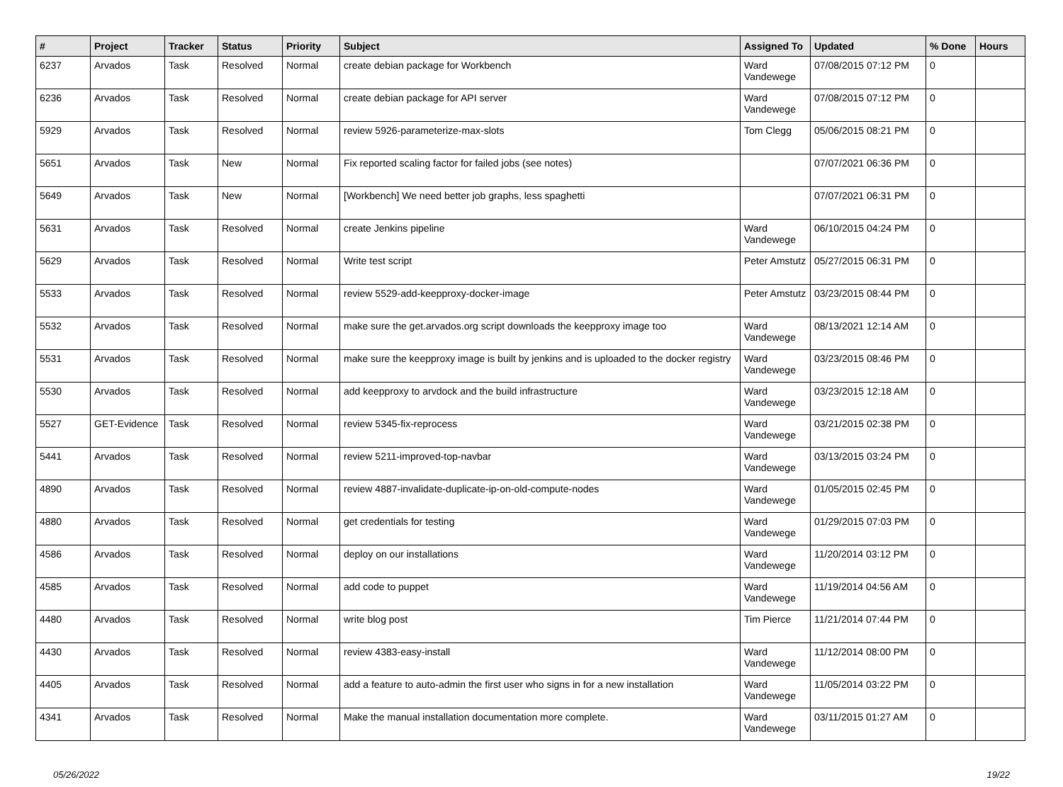| # | Project | Tracker | Status | Priority | Subject | Assigned To | Updated | % Done | Hours |
| --- | --- | --- | --- | --- | --- | --- | --- | --- | --- |
| 6237 | Arvados | Task | Resolved | Normal | create debian package for Workbench | Ward Vandewege | 07/08/2015 07:12 PM | 0 | |
| 6236 | Arvados | Task | Resolved | Normal | create debian package for API server | Ward Vandewege | 07/08/2015 07:12 PM | 0 | |
| 5929 | Arvados | Task | Resolved | Normal | review 5926-parameterize-max-slots | Tom Clegg | 05/06/2015 08:21 PM | 0 | |
| 5651 | Arvados | Task | New | Normal | Fix reported scaling factor for failed jobs (see notes) | | 07/07/2021 06:36 PM | 0 | |
| 5649 | Arvados | Task | New | Normal | [Workbench] We need better job graphs, less spaghetti | | 07/07/2021 06:31 PM | 0 | |
| 5631 | Arvados | Task | Resolved | Normal | create Jenkins pipeline | Ward Vandewege | 06/10/2015 04:24 PM | 0 | |
| 5629 | Arvados | Task | Resolved | Normal | Write test script | Peter Amstutz | 05/27/2015 06:31 PM | 0 | |
| 5533 | Arvados | Task | Resolved | Normal | review 5529-add-keepproxy-docker-image | Peter Amstutz | 03/23/2015 08:44 PM | 0 | |
| 5532 | Arvados | Task | Resolved | Normal | make sure the get.arvados.org script downloads the keepproxy image too | Ward Vandewege | 08/13/2021 12:14 AM | 0 | |
| 5531 | Arvados | Task | Resolved | Normal | make sure the keepproxy image is built by jenkins and is uploaded to the docker registry | Ward Vandewege | 03/23/2015 08:46 PM | 0 | |
| 5530 | Arvados | Task | Resolved | Normal | add keepproxy to arvdock and the build infrastructure | Ward Vandewege | 03/23/2015 12:18 AM | 0 | |
| 5527 | GET-Evidence | Task | Resolved | Normal | review 5345-fix-reprocess | Ward Vandewege | 03/21/2015 02:38 PM | 0 | |
| 5441 | Arvados | Task | Resolved | Normal | review 5211-improved-top-navbar | Ward Vandewege | 03/13/2015 03:24 PM | 0 | |
| 4890 | Arvados | Task | Resolved | Normal | review 4887-invalidate-duplicate-ip-on-old-compute-nodes | Ward Vandewege | 01/05/2015 02:45 PM | 0 | |
| 4880 | Arvados | Task | Resolved | Normal | get credentials for testing | Ward Vandewege | 01/29/2015 07:03 PM | 0 | |
| 4586 | Arvados | Task | Resolved | Normal | deploy on our installations | Ward Vandewege | 11/20/2014 03:12 PM | 0 | |
| 4585 | Arvados | Task | Resolved | Normal | add code to puppet | Ward Vandewege | 11/19/2014 04:56 AM | 0 | |
| 4480 | Arvados | Task | Resolved | Normal | write blog post | Tim Pierce | 11/21/2014 07:44 PM | 0 | |
| 4430 | Arvados | Task | Resolved | Normal | review 4383-easy-install | Ward Vandewege | 11/12/2014 08:00 PM | 0 | |
| 4405 | Arvados | Task | Resolved | Normal | add a feature to auto-admin the first user who signs in for a new installation | Ward Vandewege | 11/05/2014 03:22 PM | 0 | |
| 4341 | Arvados | Task | Resolved | Normal | Make the manual installation documentation more complete. | Ward Vandewege | 03/11/2015 01:27 AM | 0 | |
05/26/2022 19/22